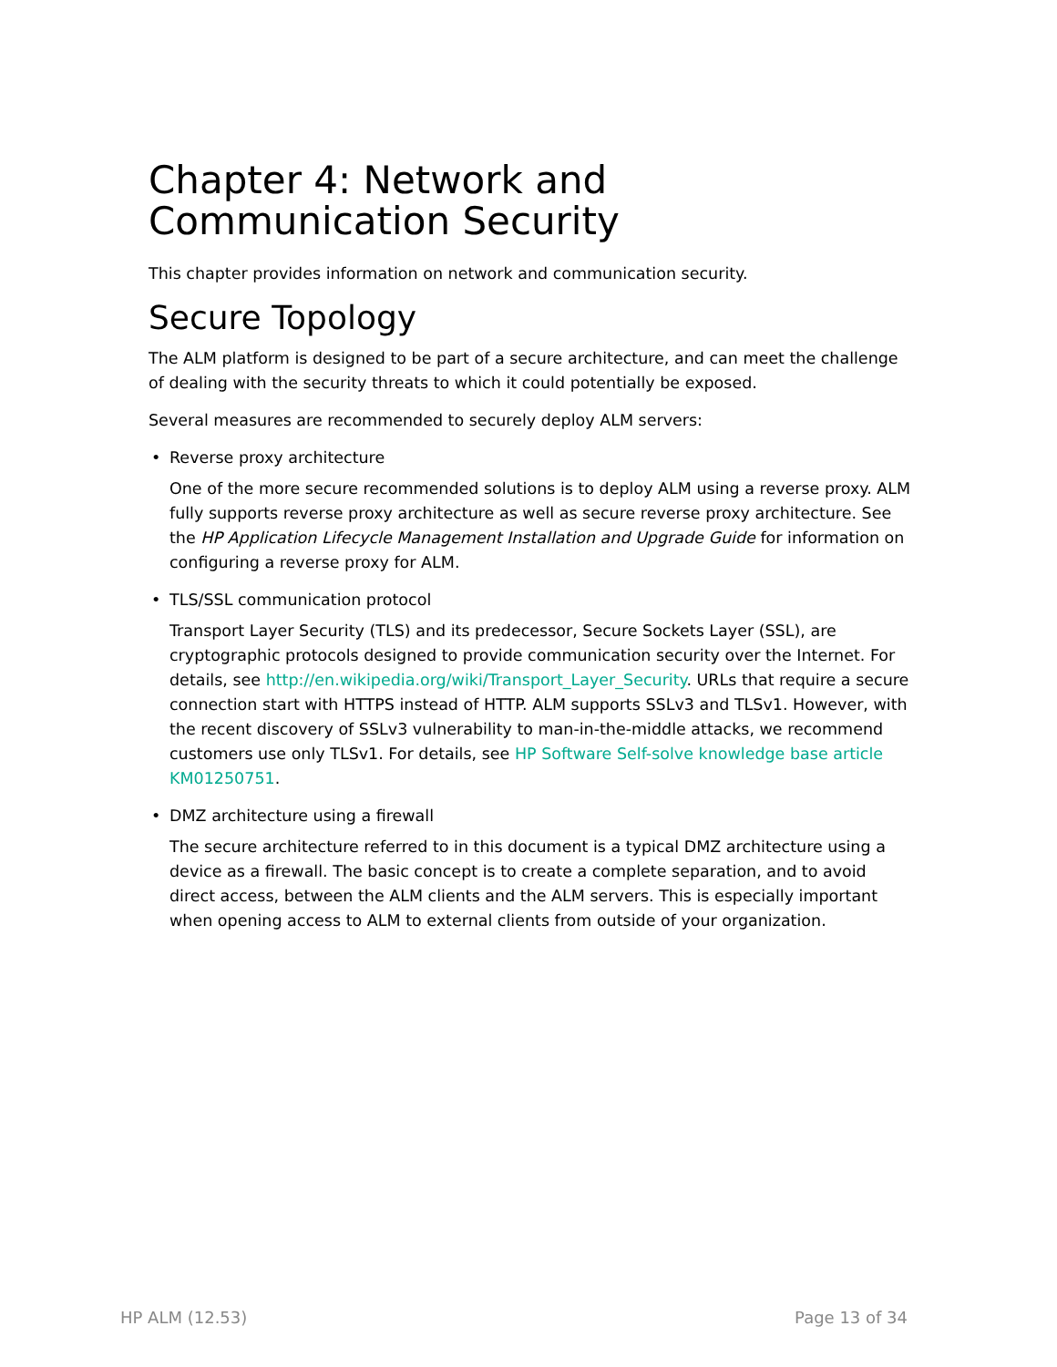Chapter 4: Network and Communication Security
This chapter provides information on network and communication security.
Secure Topology
The ALM platform is designed to be part of a secure architecture, and can meet the challenge of dealing with the security threats to which it could potentially be exposed.
Several measures are recommended to securely deploy ALM servers:
• Reverse proxy architecture
One of the more secure recommended solutions is to deploy ALM using a reverse proxy. ALM fully supports reverse proxy architecture as well as secure reverse proxy architecture. See the HP Application Lifecycle Management Installation and Upgrade Guide for information on configuring a reverse proxy for ALM.
• TLS/SSL communication protocol
Transport Layer Security (TLS) and its predecessor, Secure Sockets Layer (SSL), are cryptographic protocols designed to provide communication security over the Internet. For details, see http://en.wikipedia.org/wiki/Transport_Layer_Security. URLs that require a secure connection start with HTTPS instead of HTTP. ALM supports SSLv3 and TLSv1. However, with the recent discovery of SSLv3 vulnerability to man-in-the-middle attacks, we recommend customers use only TLSv1. For details, see HP Software Self-solve knowledge base article KM01250751.
• DMZ architecture using a firewall
The secure architecture referred to in this document is a typical DMZ architecture using a device as a firewall. The basic concept is to create a complete separation, and to avoid direct access, between the ALM clients and the ALM servers. This is especially important when opening access to ALM to external clients from outside of your organization.
HP ALM (12.53) Page 13 of 34